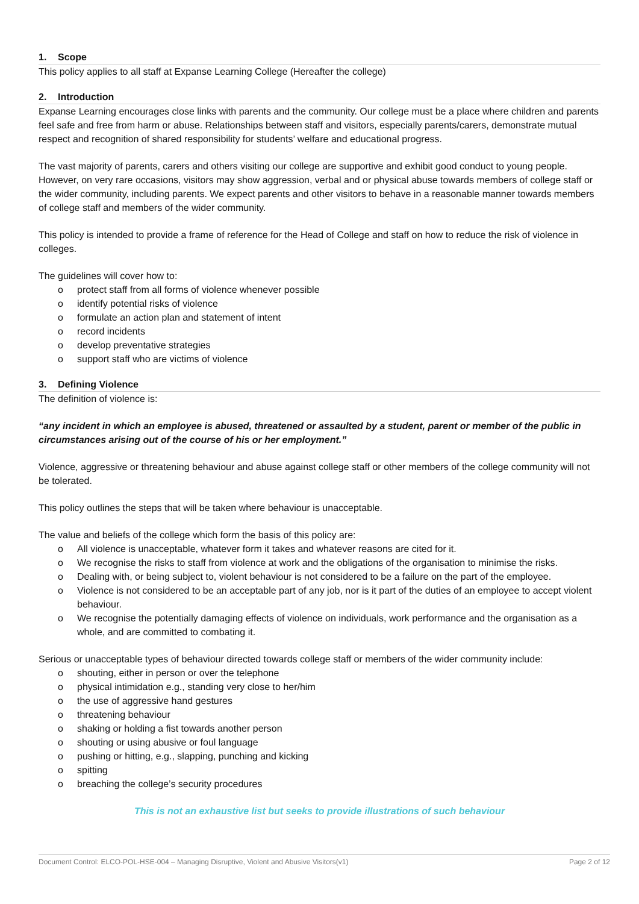1. Scope
This policy applies to all staff at Expanse Learning College (Hereafter the college)
2. Introduction
Expanse Learning encourages close links with parents and the community. Our college must be a place where children and parents feel safe and free from harm or abuse. Relationships between staff and visitors, especially parents/carers, demonstrate mutual respect and recognition of shared responsibility for students’ welfare and educational progress.
The vast majority of parents, carers and others visiting our college are supportive and exhibit good conduct to young people. However, on very rare occasions, visitors may show aggression, verbal and or physical abuse towards members of college staff or the wider community, including parents. We expect parents and other visitors to behave in a reasonable manner towards members of college staff and members of the wider community.
This policy is intended to provide a frame of reference for the Head of College and staff on how to reduce the risk of violence in colleges.
The guidelines will cover how to:
o protect staff from all forms of violence whenever possible
o identify potential risks of violence
o formulate an action plan and statement of intent
o record incidents
o develop preventative strategies
o support staff who are victims of violence
3. Defining Violence
The definition of violence is:
“any incident in which an employee is abused, threatened or assaulted by a student, parent or member of the public in circumstances arising out of the course of his or her employment.”
Violence, aggressive or threatening behaviour and abuse against college staff or other members of the college community will not be tolerated.
This policy outlines the steps that will be taken where behaviour is unacceptable.
The value and beliefs of the college which form the basis of this policy are:
o All violence is unacceptable, whatever form it takes and whatever reasons are cited for it.
o We recognise the risks to staff from violence at work and the obligations of the organisation to minimise the risks.
o Dealing with, or being subject to, violent behaviour is not considered to be a failure on the part of the employee.
o Violence is not considered to be an acceptable part of any job, nor is it part of the duties of an employee to accept violent behaviour.
o We recognise the potentially damaging effects of violence on individuals, work performance and the organisation as a whole, and are committed to combating it.
Serious or unacceptable types of behaviour directed towards college staff or members of the wider community include:
o shouting, either in person or over the telephone
o physical intimidation e.g., standing very close to her/him
o the use of aggressive hand gestures
o threatening behaviour
o shaking or holding a fist towards another person
o shouting or using abusive or foul language
o pushing or hitting, e.g., slapping, punching and kicking
o spitting
o breaching the college’s security procedures
This is not an exhaustive list but seeks to provide illustrations of such behaviour
Document Control: ELCO-POL-HSE-004 – Managing Disruptive, Violent and Abusive Visitors(v1) Page 2 of 12